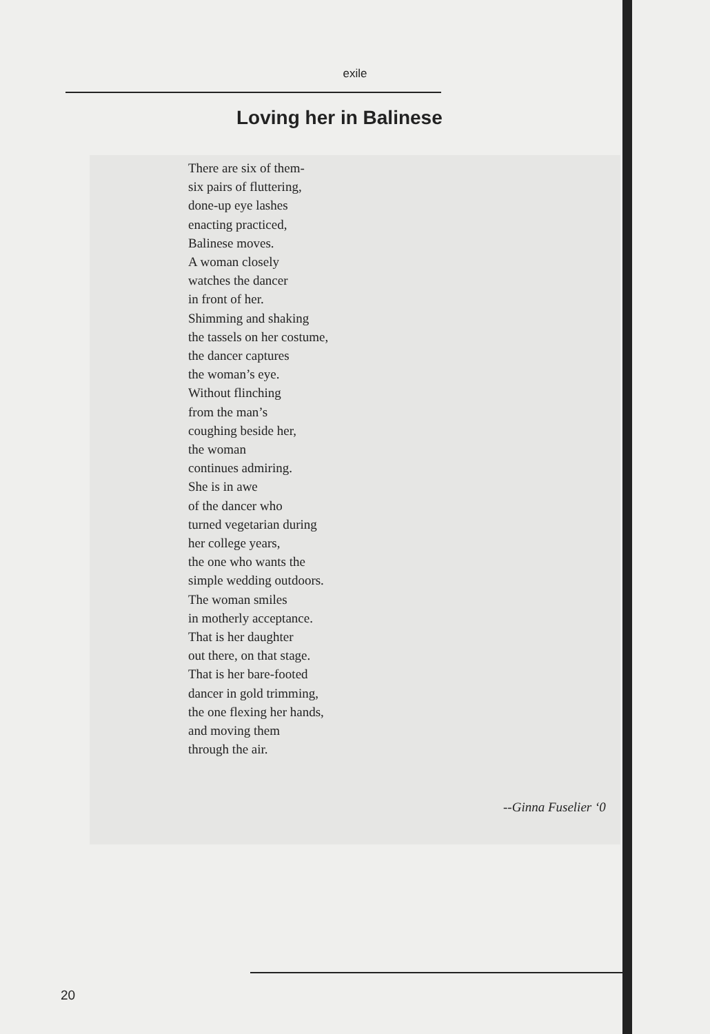exile
Loving her in Balinese
There are six of them-
six pairs of fluttering,
done-up eye lashes
enacting practiced,
Balinese moves.
A woman closely
watches the dancer
in front of her.
Shimming and shaking
the tassels on her costume,
the dancer captures
the woman’s eye.
Without flinching
from the man’s
coughing beside her,
the woman
continues admiring.
She is in awe
of the dancer who
turned vegetarian during
her college years,
the one who wants the
simple wedding outdoors.
The woman smiles
in motherly acceptance.
That is her daughter
out there, on that stage.
That is her bare-footed
dancer in gold trimming,
the one flexing her hands,
and moving them
through the air.
--Ginna Fuselier ‘0
20